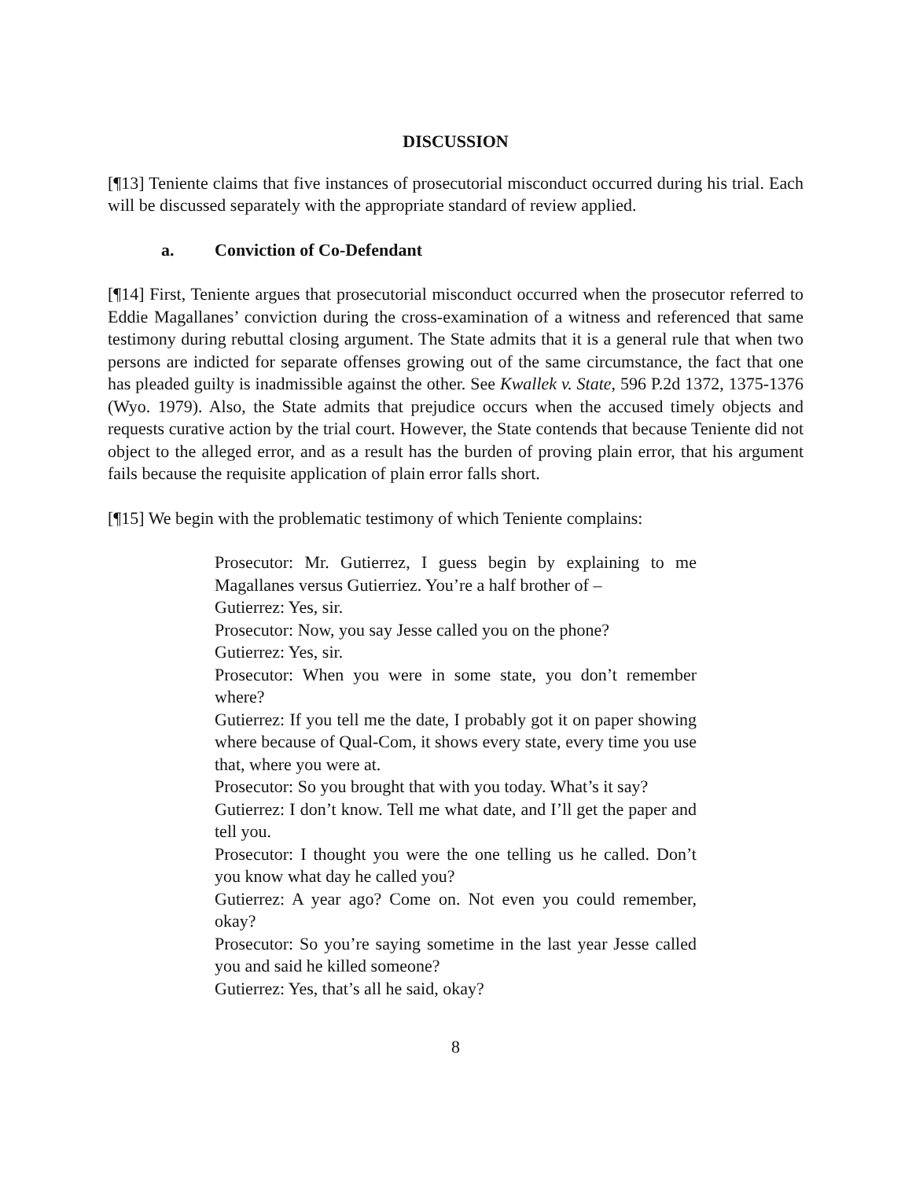DISCUSSION
[¶13] Teniente claims that five instances of prosecutorial misconduct occurred during his trial. Each will be discussed separately with the appropriate standard of review applied.
a. Conviction of Co-Defendant
[¶14] First, Teniente argues that prosecutorial misconduct occurred when the prosecutor referred to Eddie Magallanes’ conviction during the cross-examination of a witness and referenced that same testimony during rebuttal closing argument. The State admits that it is a general rule that when two persons are indicted for separate offenses growing out of the same circumstance, the fact that one has pleaded guilty is inadmissible against the other. See Kwallek v. State, 596 P.2d 1372, 1375-1376 (Wyo. 1979). Also, the State admits that prejudice occurs when the accused timely objects and requests curative action by the trial court. However, the State contends that because Teniente did not object to the alleged error, and as a result has the burden of proving plain error, that his argument fails because the requisite application of plain error falls short.
[¶15] We begin with the problematic testimony of which Teniente complains:
Prosecutor: Mr. Gutierrez, I guess begin by explaining to me Magallanes versus Gutierriez. You’re a half brother of –
Gutierrez: Yes, sir.
Prosecutor: Now, you say Jesse called you on the phone?
Gutierrez: Yes, sir.
Prosecutor: When you were in some state, you don’t remember where?
Gutierrez: If you tell me the date, I probably got it on paper showing where because of Qual-Com, it shows every state, every time you use that, where you were at.
Prosecutor: So you brought that with you today. What’s it say?
Gutierrez: I don’t know. Tell me what date, and I’ll get the paper and tell you.
Prosecutor: I thought you were the one telling us he called. Don’t you know what day he called you?
Gutierrez: A year ago? Come on. Not even you could remember, okay?
Prosecutor: So you’re saying sometime in the last year Jesse called you and said he killed someone?
Gutierrez: Yes, that’s all he said, okay?
8